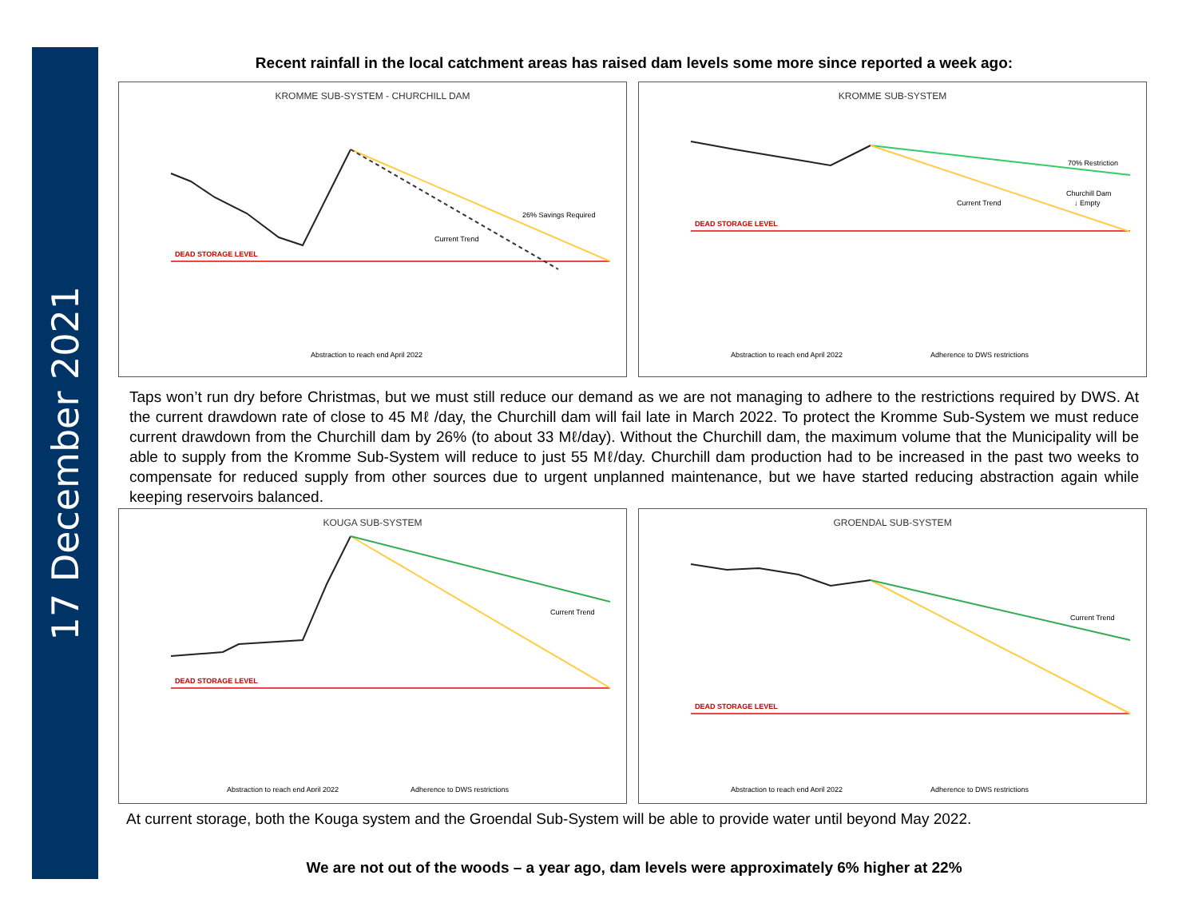17 December 2021
Recent rainfall in the local catchment areas has raised dam levels some more since reported a week ago:
KROMME SUB-SYSTEM - CHURCHILL DAM
DEAD STORAGE LEVEL
26% Savings Required
Current Trend
Abstraction to reach end April 2022
KROMME SUB-SYSTEM
DEAD STORAGE LEVEL
70% Restriction
Churchill Dam
↓ Empty
Current Trend
Abstraction to reach end April 2022
Adherence to DWS restrictions
Taps won’t run dry before Christmas, but we must still reduce our demand as we are not managing to adhere to the restrictions required by DWS. At the current drawdown rate of close to 45 Mℓ /day, the Churchill dam will fail late in March 2022. To protect the Kromme Sub-System we must reduce current drawdown from the Churchill dam by 26% (to about 33 Mℓ/day). Without the Churchill dam, the maximum volume that the Municipality will be able to supply from the Kromme Sub-System will reduce to just 55 Mℓ/day. Churchill dam production had to be increased in the past two weeks to compensate for reduced supply from other sources due to urgent unplanned maintenance, but we have started reducing abstraction again while keeping reservoirs balanced.
KOUGA SUB-SYSTEM
DEAD STORAGE LEVEL
Current Trend
Abstraction to reach end April 2022
Adherence to DWS restrictions
GROENDAL SUB-SYSTEM
DEAD STORAGE LEVEL
Current Trend
Abstraction to reach end April 2022
Adherence to DWS restrictions
At current storage, both the Kouga system and the Groendal Sub-System will be able to provide water until beyond May 2022.
We are not out of the woods – a year ago, dam levels were approximately 6% higher at 22%